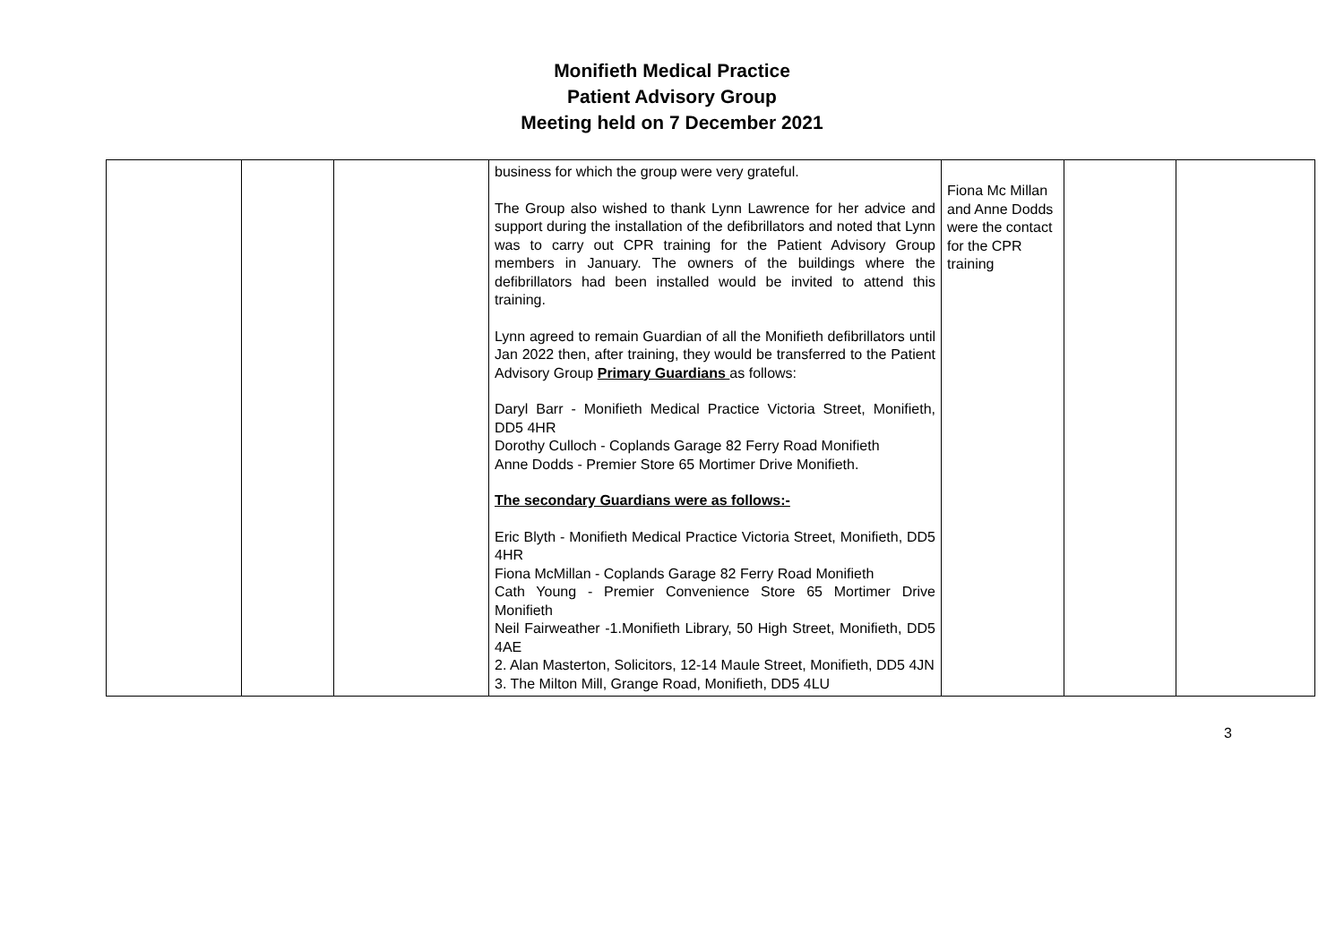Monifieth Medical Practice
Patient Advisory Group
Meeting held on 7 December 2021
| | | | business for which the group were very grateful. The Group also wished to thank Lynn Lawrence for her advice and support during the installation of the defibrillators and noted that Lynn was to carry out CPR training for the Patient Advisory Group members in January. The owners of the buildings where the defibrillators had been installed would be invited to attend this training. Lynn agreed to remain Guardian of all the Monifieth defibrillators until Jan 2022 then, after training, they would be transferred to the Patient Advisory Group Primary Guardians as follows: Daryl Barr - Monifieth Medical Practice Victoria Street, Monifieth, DD5 4HR Dorothy Culloch - Coplands Garage 82 Ferry Road Monifieth Anne Dodds - Premier Store 65 Mortimer Drive Monifieth. The secondary Guardians were as follows:- Eric Blyth - Monifieth Medical Practice Victoria Street, Monifieth, DD5 4HR Fiona McMillan - Coplands Garage 82 Ferry Road Monifieth Cath Young - Premier Convenience Store 65 Mortimer Drive Monifieth Neil Fairweather -1.Monifieth Library, 50 High Street, Monifieth, DD5 4AE 2. Alan Masterton, Solicitors, 12-14 Maule Street, Monifieth, DD5 4JN 3. The Milton Mill, Grange Road, Monifieth, DD5 4LU | Fiona Mc Millan and Anne Dodds were the contact for the CPR training | | |
3